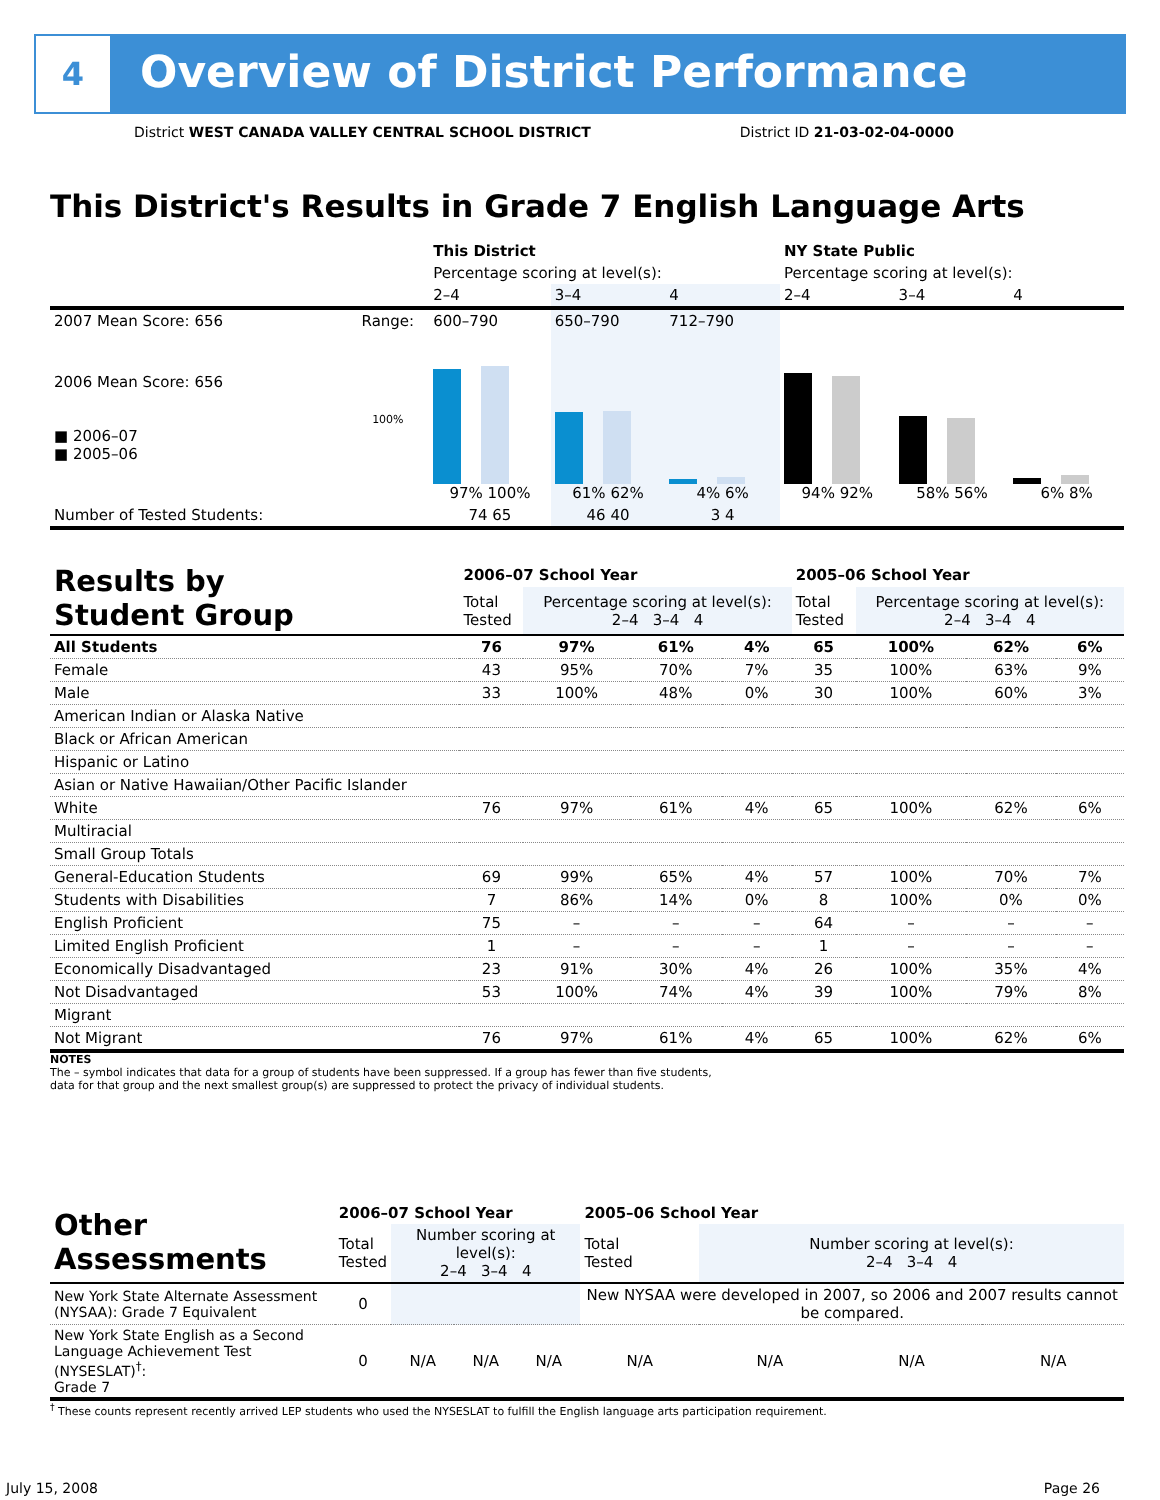4
Overview of District Performance
District WEST CANADA VALLEY CENTRAL SCHOOL DISTRICT District ID 21-03-02-04-0000
This District's Results in Grade 7 English Language Arts
| | | This District | | | NY State Public | | |
| --- | --- | --- | --- | --- | --- | --- | --- |
| | | Percentage scoring at level(s): | | | Percentage scoring at level(s): | | |
| | | 2–4 | 3–4 | 4 | 2–4 | 3–4 | 4 |
| 2007 Mean Score: 656 | Range: | 600–790 | 650–790 | 712–790 | | | |
| 2006 Mean Score: 656 ■ 2006–07 ■ 2005–06 | 100% | 97% 100% | 61% 62% | 4% 6% | 94% 92% | 58% 56% | 6% 8% |
| Number of Tested Students: | | 74 65 | 46 40 | 3 4 | | | |
| Results by Student Group | 2006–07 School Year | | | | 2005–06 School Year | | | |
| --- | --- | --- | --- | --- | --- | --- | --- | --- |
| | Total Tested | Percentage scoring at level(s): 2–4 3–4 4 | | | Total Tested | Percentage scoring at level(s): 2–4 3–4 4 | | |
| All Students | 76 | 97% | 61% | 4% | 65 | 100% | 62% | 6% |
| Female | 43 | 95% | 70% | 7% | 35 | 100% | 63% | 9% |
| Male | 33 | 100% | 48% | 0% | 30 | 100% | 60% | 3% |
| American Indian or Alaska Native | | | | | | | | |
| Black or African American | | | | | | | | |
| Hispanic or Latino | | | | | | | | |
| Asian or Native Hawaiian/Other Pacific Islander | | | | | | | | |
| White | 76 | 97% | 61% | 4% | 65 | 100% | 62% | 6% |
| Multiracial | | | | | | | | |
| Small Group Totals | | | | | | | | |
| General-Education Students | 69 | 99% | 65% | 4% | 57 | 100% | 70% | 7% |
| Students with Disabilities | 7 | 86% | 14% | 0% | 8 | 100% | 0% | 0% |
| English Proficient | 75 | – | – | – | 64 | – | – | – |
| Limited English Proficient | 1 | – | – | – | 1 | – | – | – |
| Economically Disadvantaged | 23 | 91% | 30% | 4% | 26 | 100% | 35% | 4% |
| Not Disadvantaged | 53 | 100% | 74% | 4% | 39 | 100% | 79% | 8% |
| Migrant | | | | | | | | |
| Not Migrant | 76 | 97% | 61% | 4% | 65 | 100% | 62% | 6% |
NOTES
The – symbol indicates that data for a group of students have been suppressed. If a group has fewer than five students,
data for that group and the next smallest group(s) are suppressed to protect the privacy of individual students.
| Other Assessments | 2006–07 School Year | | | | 2005–06 School Year | | | |
| --- | --- | --- | --- | --- | --- | --- | --- | --- |
| | Total Tested | Number scoring at level(s): 2–4 3–4 4 | | | Total Tested | Number scoring at level(s): 2–4 3–4 4 | | |
| New York State Alternate Assessment (NYSAA): Grade 7 Equivalent | 0 | | | | New NYSAA were developed in 2007, so 2006 and 2007 results cannot be compared. | | | |
| New York State English as a Second Language Achievement Test (NYSESLAT)<sup>†</sup>: Grade 7 | 0 | N/A | N/A | N/A | N/A | N/A | N/A | N/A |
<sup>†</sup> These counts represent recently arrived LEP students who used the NYSESLAT to fulfill the English language arts participation requirement.
July 15, 2008 Page 26